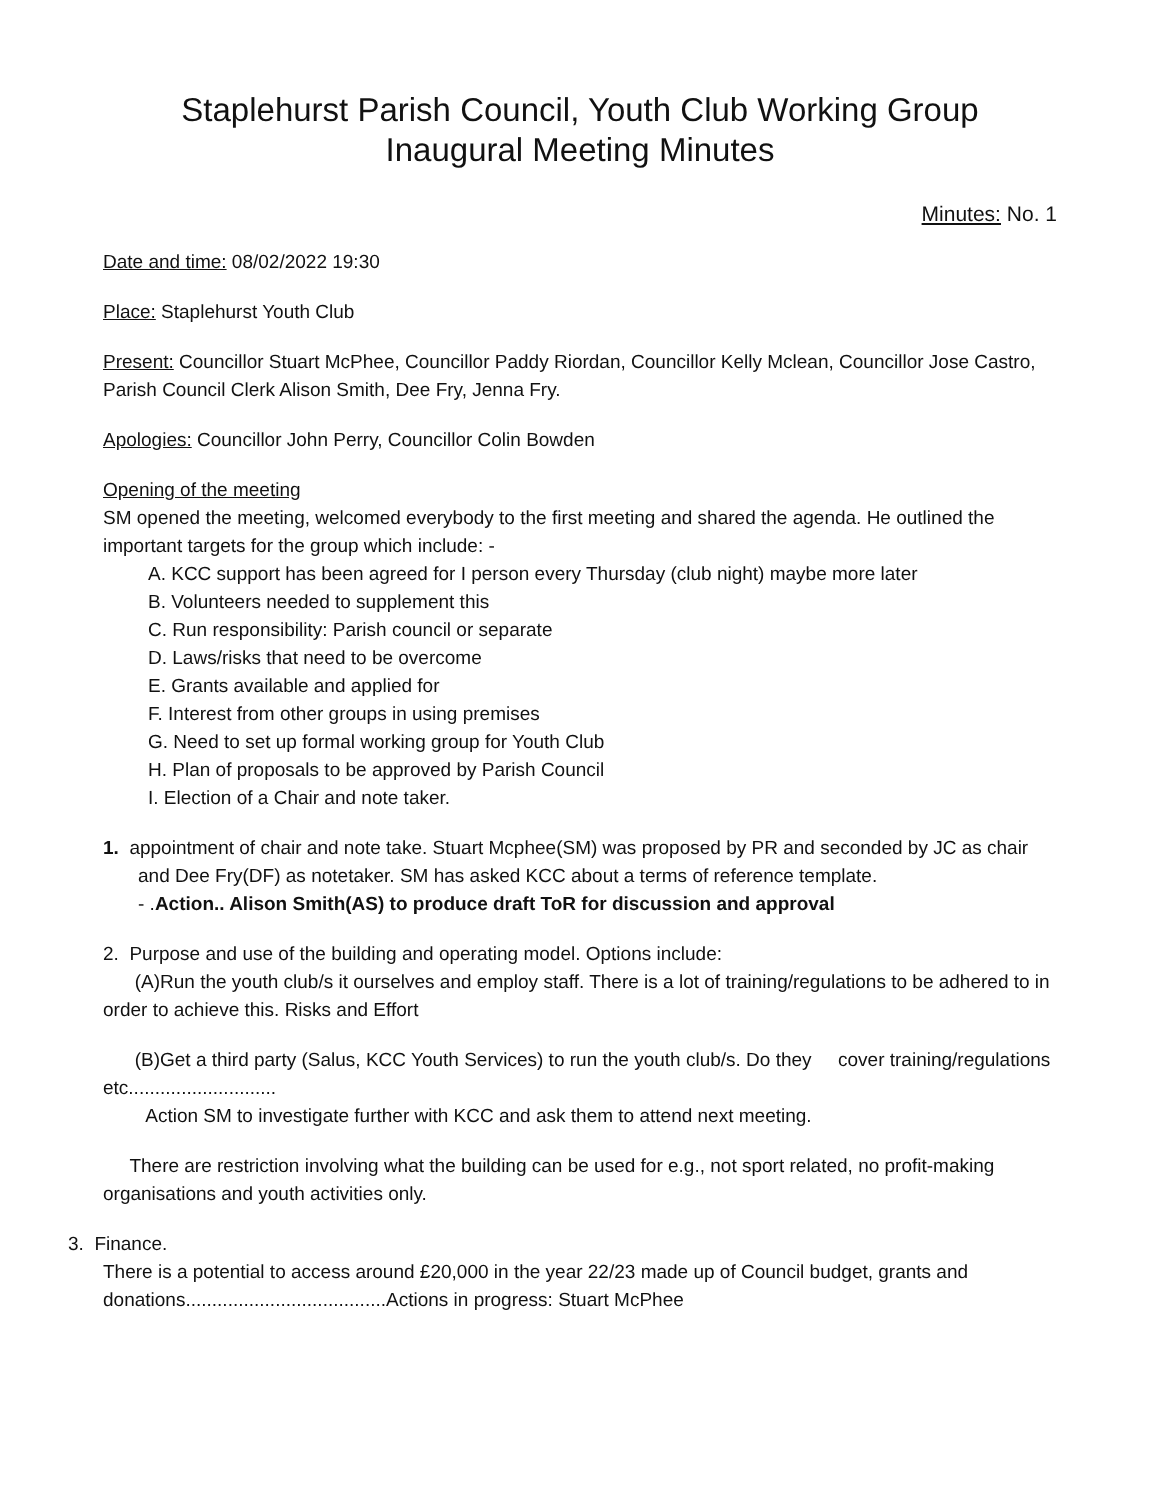Staplehurst Parish Council, Youth Club Working Group
Inaugural Meeting Minutes
Minutes: No. 1
Date and time: 08/02/2022 19:30
Place: Staplehurst Youth Club
Present: Councillor Stuart McPhee, Councillor Paddy Riordan, Councillor Kelly Mclean, Councillor Jose Castro, Parish Council Clerk Alison Smith, Dee Fry, Jenna Fry.
Apologies: Councillor John Perry, Councillor Colin Bowden
Opening of the meeting
SM opened the meeting, welcomed everybody to the first meeting and shared the agenda. He outlined the important targets for the group which include: -
A. KCC support has been agreed for I person every Thursday (club night) maybe more later
B. Volunteers needed to supplement this
C. Run responsibility: Parish council or separate
D. Laws/risks that need to be overcome
E. Grants available and applied for
F. Interest from other groups in using premises
G. Need to set up formal working group for Youth Club
H. Plan of proposals to be approved by Parish Council
I. Election of a Chair and note taker.
1. appointment of chair and note take. Stuart Mcphee(SM) was proposed by PR and seconded by JC as chair and Dee Fry(DF) as notetaker. SM has asked KCC about a terms of reference template.
- .Action.. Alison Smith(AS) to produce draft ToR for discussion and approval
2. Purpose and use of the building and operating model. Options include:
(A)Run the youth club/s it ourselves and employ staff. There is a lot of training/regulations to be adhered to in order to achieve this. Risks and Effort
(B)Get a third party (Salus, KCC Youth Services) to run the youth club/s. Do they cover training/regulations etc............................
Action SM to investigate further with KCC and ask them to attend next meeting.
There are restriction involving what the building can be used for e.g., not sport related, no profit-making organisations and youth activities only.
3. Finance.
There is a potential to access around £20,000 in the year 22/23 made up of Council budget, grants and donations......................................Actions in progress: Stuart McPhee